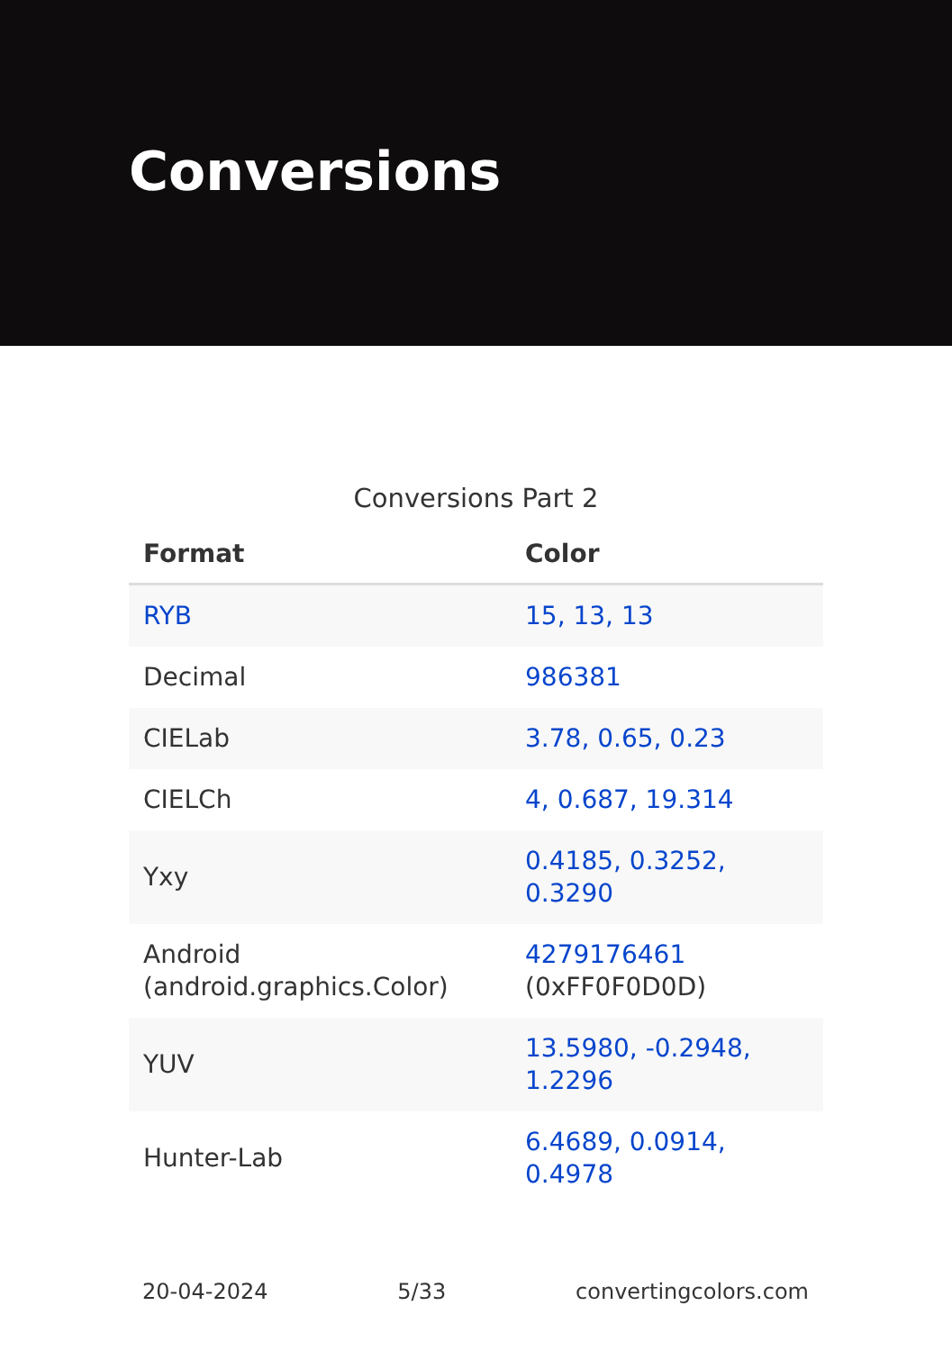Conversions
Conversions Part 2
| Format | Color |
| --- | --- |
| RYB | 15, 13, 13 |
| Decimal | 986381 |
| CIELab | 3.78, 0.65, 0.23 |
| CIELCh | 4, 0.687, 19.314 |
| Yxy | 0.4185, 0.3252, 0.3290 |
| Android (android.graphics.Color) | 4279176461 (0xFF0F0D0D) |
| YUV | 13.5980, -0.2948, 1.2296 |
| Hunter-Lab | 6.4689, 0.0914, 0.4978 |
20-04-2024 5/33 convertingcolors.com